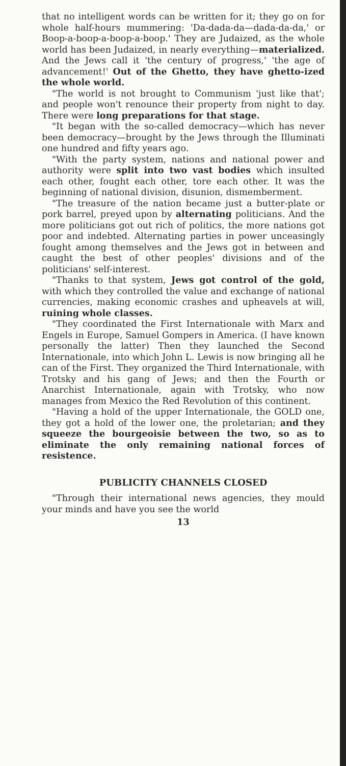that no intelligent words can be written for it; they go on for whole half-hours mummering: 'Da-dada-da—dada-da-da,' or Boop-a-boop-a-boop-a-boop.' They are Judaized, as the whole world has been Judaized, in nearly everything—materialized. And the Jews call it 'the century of progress,' 'the age of advancement!' Out of the Ghetto, they have ghetto-ized the whole world.
"The world is not brought to Communism 'just like that'; and people won't renounce their property from night to day. There were long preparations for that stage.
"It began with the so-called democracy—which has never been democracy—brought by the Jews through the Illuminati one hundred and fifty years ago.
"With the party system, nations and national power and authority were split into two vast bodies which insulted each other, fought each other, tore each other. It was the beginning of national division, disunion, dismemberment.
"The treasure of the nation became just a butter-plate or pork barrel, preyed upon by alternating politicians. And the more politicians got out rich of politics, the more nations got poor and indebted. Alternating parties in power unceasingly fought among themselves and the Jews got in between and caught the best of other peoples' divisions and of the politicians' self-interest.
"Thanks to that system, Jews got control of the gold, with which they controlled the value and exchange of national currencies, making economic crashes and upheavels at will, ruining whole classes.
"They coordinated the First Internationale with Marx and Engels in Europe, Samuel Gompers in America. (I have known personally the latter) Then they launched the Second Internationale, into which John L. Lewis is now bringing all he can of the First. They organized the Third Internationale, with Trotsky and his gang of Jews; and then the Fourth or Anarchist Internationale, again with Trotsky, who now manages from Mexico the Red Revolution of this continent.
"Having a hold of the upper Internationale, the GOLD one, they got a hold of the lower one, the proletarian; and they squeeze the bourgeoisie between the two, so as to eliminate the only remaining national forces of resistence.
PUBLICITY CHANNELS CLOSED
"Through their international news agencies, they mould your minds and have you see the world
13